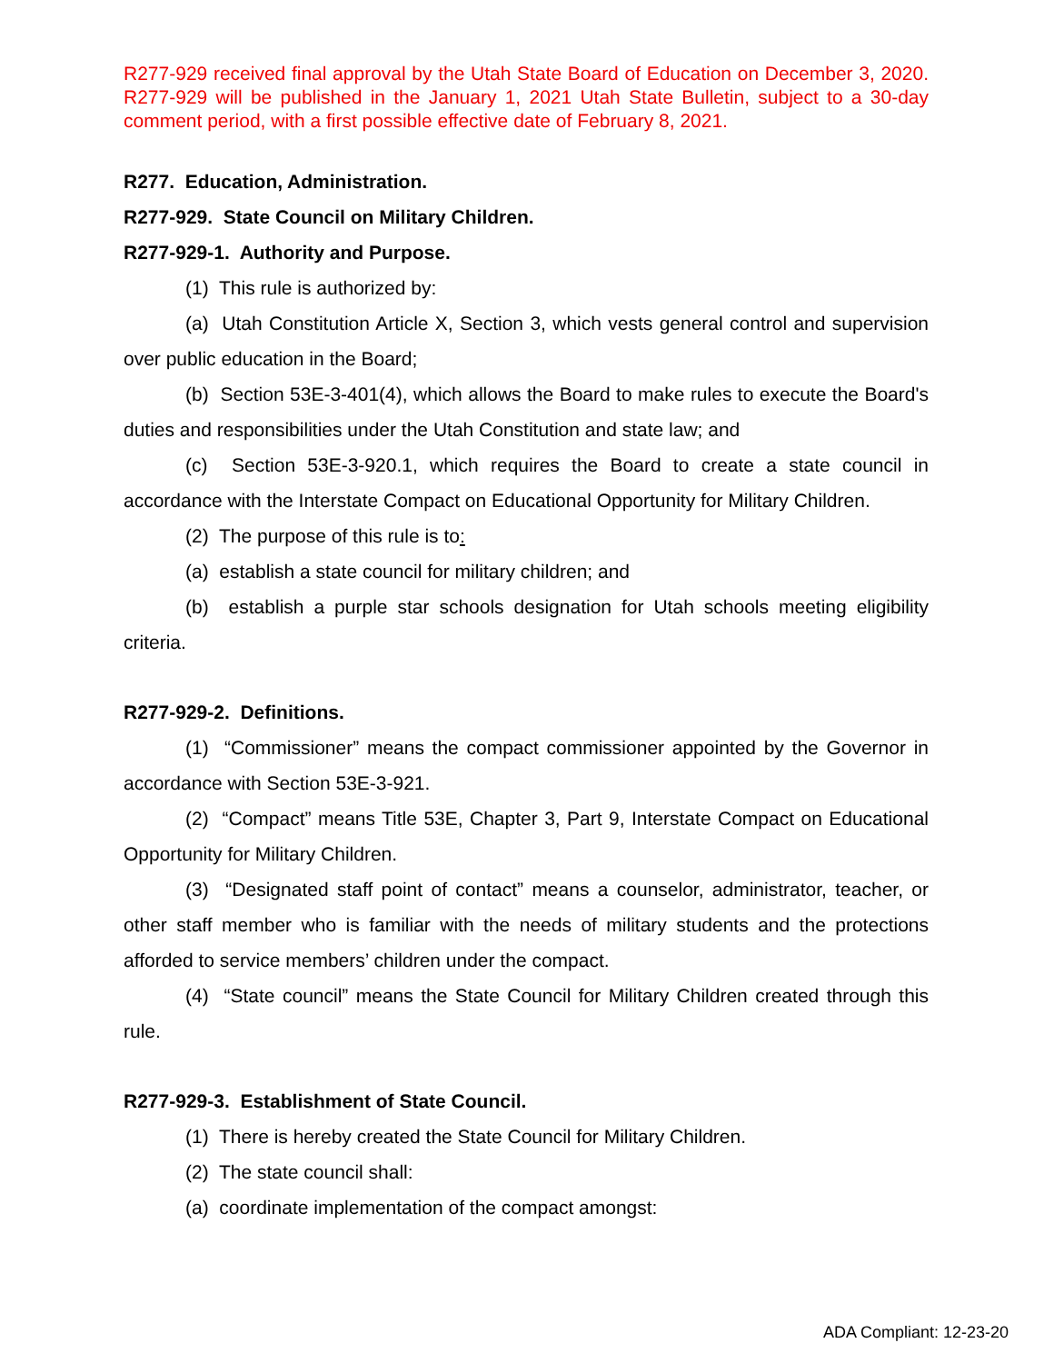R277-929 received final approval by the Utah State Board of Education on December 3, 2020. R277-929 will be published in the January 1, 2021 Utah State Bulletin, subject to a 30-day comment period, with a first possible effective date of February 8, 2021.
R277. Education, Administration.
R277-929. State Council on Military Children.
R277-929-1. Authority and Purpose.
(1) This rule is authorized by:
(a) Utah Constitution Article X, Section 3, which vests general control and supervision over public education in the Board;
(b) Section 53E-3-401(4), which allows the Board to make rules to execute the Board's duties and responsibilities under the Utah Constitution and state law; and
(c) Section 53E-3-920.1, which requires the Board to create a state council in accordance with the Interstate Compact on Educational Opportunity for Military Children.
(2) The purpose of this rule is to:
(a) establish a state council for military children; and
(b) establish a purple star schools designation for Utah schools meeting eligibility criteria.
R277-929-2. Definitions.
(1) “Commissioner” means the compact commissioner appointed by the Governor in accordance with Section 53E-3-921.
(2) “Compact” means Title 53E, Chapter 3, Part 9, Interstate Compact on Educational Opportunity for Military Children.
(3) “Designated staff point of contact” means a counselor, administrator, teacher, or other staff member who is familiar with the needs of military students and the protections afforded to service members’ children under the compact.
(4) “State council” means the State Council for Military Children created through this rule.
R277-929-3. Establishment of State Council.
(1) There is hereby created the State Council for Military Children.
(2) The state council shall:
(a) coordinate implementation of the compact amongst:
ADA Compliant: 12-23-20